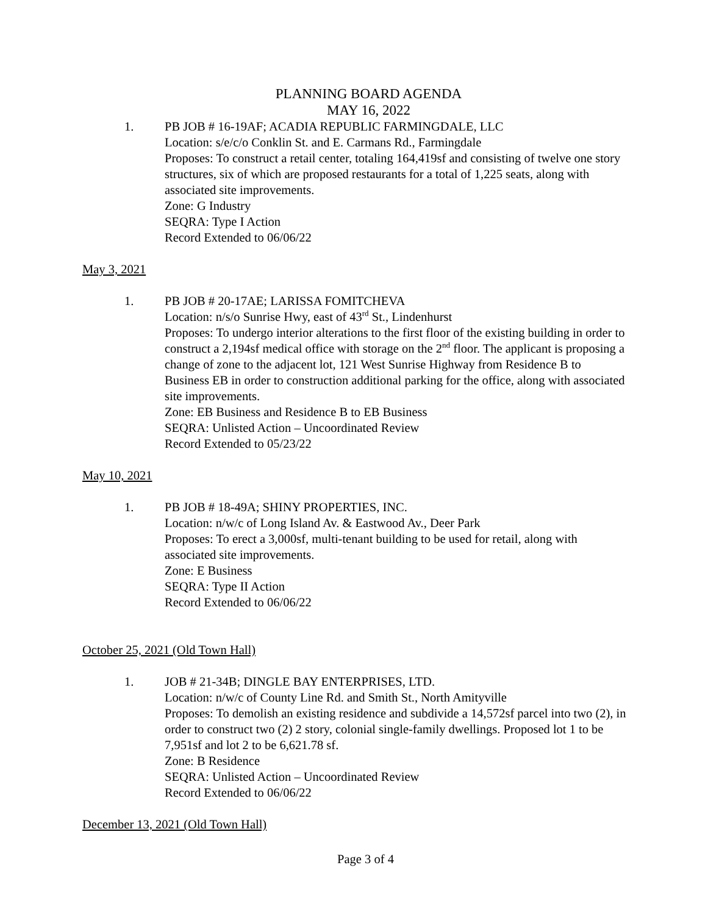PLANNING BOARD AGENDA
MAY 16, 2022
1. PB JOB # 16-19AF; ACADIA REPUBLIC FARMINGDALE, LLC
Location: s/e/c/o Conklin St. and E. Carmans Rd., Farmingdale
Proposes: To construct a retail center, totaling 164,419sf and consisting of twelve one story structures, six of which are proposed restaurants for a total of 1,225 seats, along with associated site improvements.
Zone: G Industry
SEQRA: Type I Action
Record Extended to 06/06/22
May 3, 2021
1. PB JOB # 20-17AE; LARISSA FOMITCHEVA
Location: n/s/o Sunrise Hwy, east of 43<sup>rd</sup> St., Lindenhurst
Proposes: To undergo interior alterations to the first floor of the existing building in order to construct a 2,194sf medical office with storage on the 2<sup>nd</sup> floor. The applicant is proposing a change of zone to the adjacent lot, 121 West Sunrise Highway from Residence B to Business EB in order to construction additional parking for the office, along with associated site improvements.
Zone: EB Business and Residence B to EB Business
SEQRA: Unlisted Action – Uncoordinated Review
Record Extended to 05/23/22
May 10, 2021
1. PB JOB # 18-49A; SHINY PROPERTIES, INC.
Location: n/w/c of Long Island Av. & Eastwood Av., Deer Park
Proposes: To erect a 3,000sf, multi-tenant building to be used for retail, along with associated site improvements.
Zone: E Business
SEQRA: Type II Action
Record Extended to 06/06/22
October 25, 2021 (Old Town Hall)
1. JOB # 21-34B; DINGLE BAY ENTERPRISES, LTD.
Location: n/w/c of County Line Rd. and Smith St., North Amityville
Proposes: To demolish an existing residence and subdivide a 14,572sf parcel into two (2), in order to construct two (2) 2 story, colonial single-family dwellings. Proposed lot 1 to be 7,951sf and lot 2 to be 6,621.78 sf.
Zone: B Residence
SEQRA: Unlisted Action – Uncoordinated Review
Record Extended to 06/06/22
December 13, 2021 (Old Town Hall)
Page 3 of 4